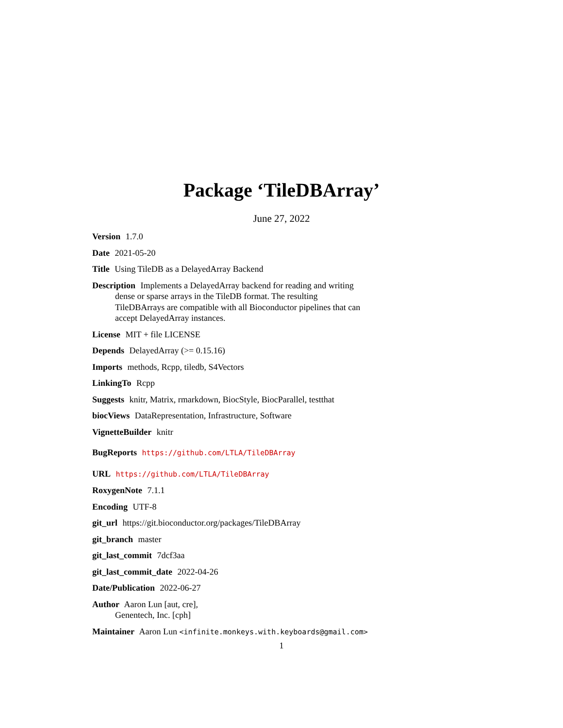Package ‘TileDBArray’
June 27, 2022
Version 1.7.0
Date 2021-05-20
Title Using TileDB as a DelayedArray Backend
Description Implements a DelayedArray backend for reading and writing dense or sparse arrays in the TileDB format. The resulting TileDBArrays are compatible with all Bioconductor pipelines that can accept DelayedArray instances.
License MIT + file LICENSE
Depends DelayedArray (>= 0.15.16)
Imports methods, Rcpp, tiledb, S4Vectors
LinkingTo Rcpp
Suggests knitr, Matrix, rmarkdown, BiocStyle, BiocParallel, testthat
biocViews DataRepresentation, Infrastructure, Software
VignetteBuilder knitr
BugReports https://github.com/LTLA/TileDBArray
URL https://github.com/LTLA/TileDBArray
RoxygenNote 7.1.1
Encoding UTF-8
git_url https://git.bioconductor.org/packages/TileDBArray
git_branch master
git_last_commit 7dcf3aa
git_last_commit_date 2022-04-26
Date/Publication 2022-06-27
Author Aaron Lun [aut, cre],
Genentech, Inc. [cph]
Maintainer Aaron Lun <infinite.monkeys.with.keyboards@gmail.com>
1